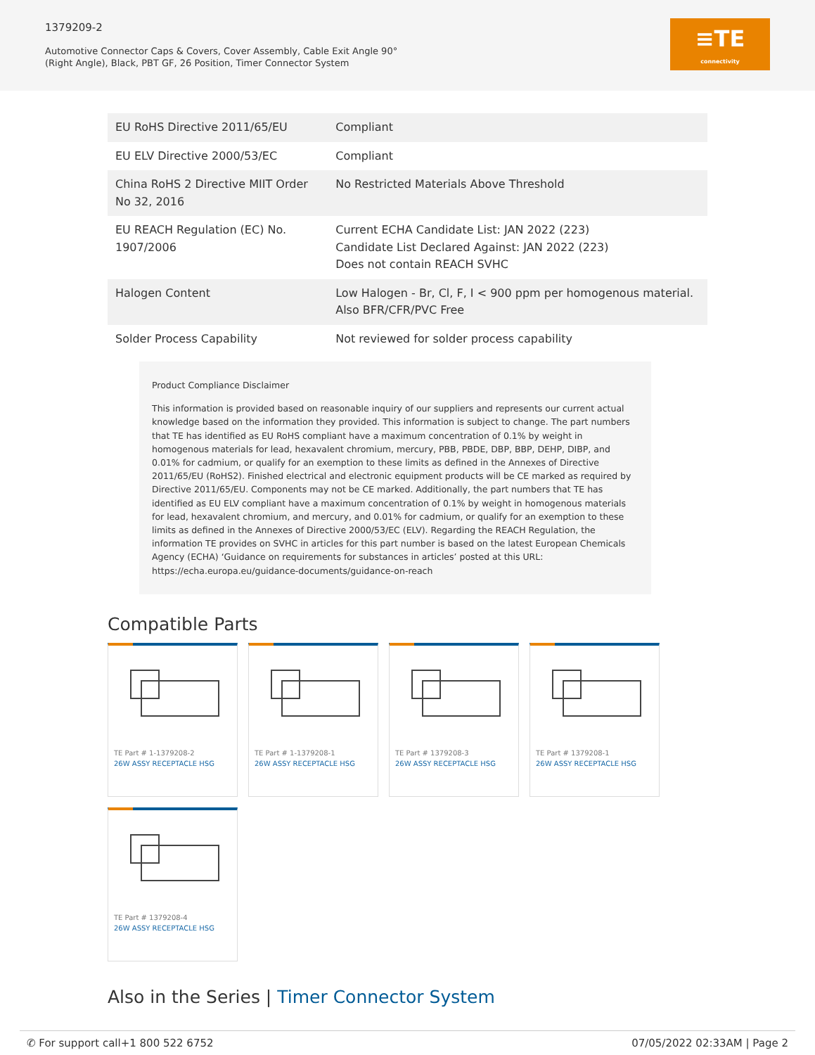1379209-2
Automotive Connector Caps & Covers, Cover Assembly, Cable Exit Angle 90° (Right Angle), Black, PBT GF, 26 Position, Timer Connector System
≡TE
connectivity
| EU RoHS Directive 2011/65/EU | Compliant |
| EU ELV Directive 2000/53/EC | Compliant |
| China RoHS 2 Directive MIIT Order No 32, 2016 | No Restricted Materials Above Threshold |
| EU REACH Regulation (EC) No. 1907/2006 | Current ECHA Candidate List: JAN 2022 (223) Candidate List Declared Against: JAN 2022 (223) Does not contain REACH SVHC |
| Halogen Content | Low Halogen - Br, Cl, F, I < 900 ppm per homogenous material. Also BFR/CFR/PVC Free |
| Solder Process Capability | Not reviewed for solder process capability |
Product Compliance Disclaimer
This information is provided based on reasonable inquiry of our suppliers and represents our current actual knowledge based on the information they provided. This information is subject to change. The part numbers that TE has identified as EU RoHS compliant have a maximum concentration of 0.1% by weight in homogenous materials for lead, hexavalent chromium, mercury, PBB, PBDE, DBP, BBP, DEHP, DIBP, and 0.01% for cadmium, or qualify for an exemption to these limits as defined in the Annexes of Directive 2011/65/EU (RoHS2). Finished electrical and electronic equipment products will be CE marked as required by Directive 2011/65/EU. Components may not be CE marked. Additionally, the part numbers that TE has identified as EU ELV compliant have a maximum concentration of 0.1% by weight in homogenous materials for lead, hexavalent chromium, and mercury, and 0.01% for cadmium, or qualify for an exemption to these limits as defined in the Annexes of Directive 2000/53/EC (ELV). Regarding the REACH Regulation, the information TE provides on SVHC in articles for this part number is based on the latest European Chemicals Agency (ECHA) ‘Guidance on requirements for substances in articles’ posted at this URL: https://echa.europa.eu/guidance-documents/guidance-on-reach
Compatible Parts
TE Part # 1-1379208-2
26W ASSY RECEPTACLE HSG
TE Part # 1-1379208-1
26W ASSY RECEPTACLE HSG
TE Part # 1379208-3
26W ASSY RECEPTACLE HSG
TE Part # 1379208-1
26W ASSY RECEPTACLE HSG
TE Part # 1379208-4
26W ASSY RECEPTACLE HSG
Also in the Series | Timer Connector System
✆ For support call+1 800 522 6752 07/05/2022 02:33AM | Page 2